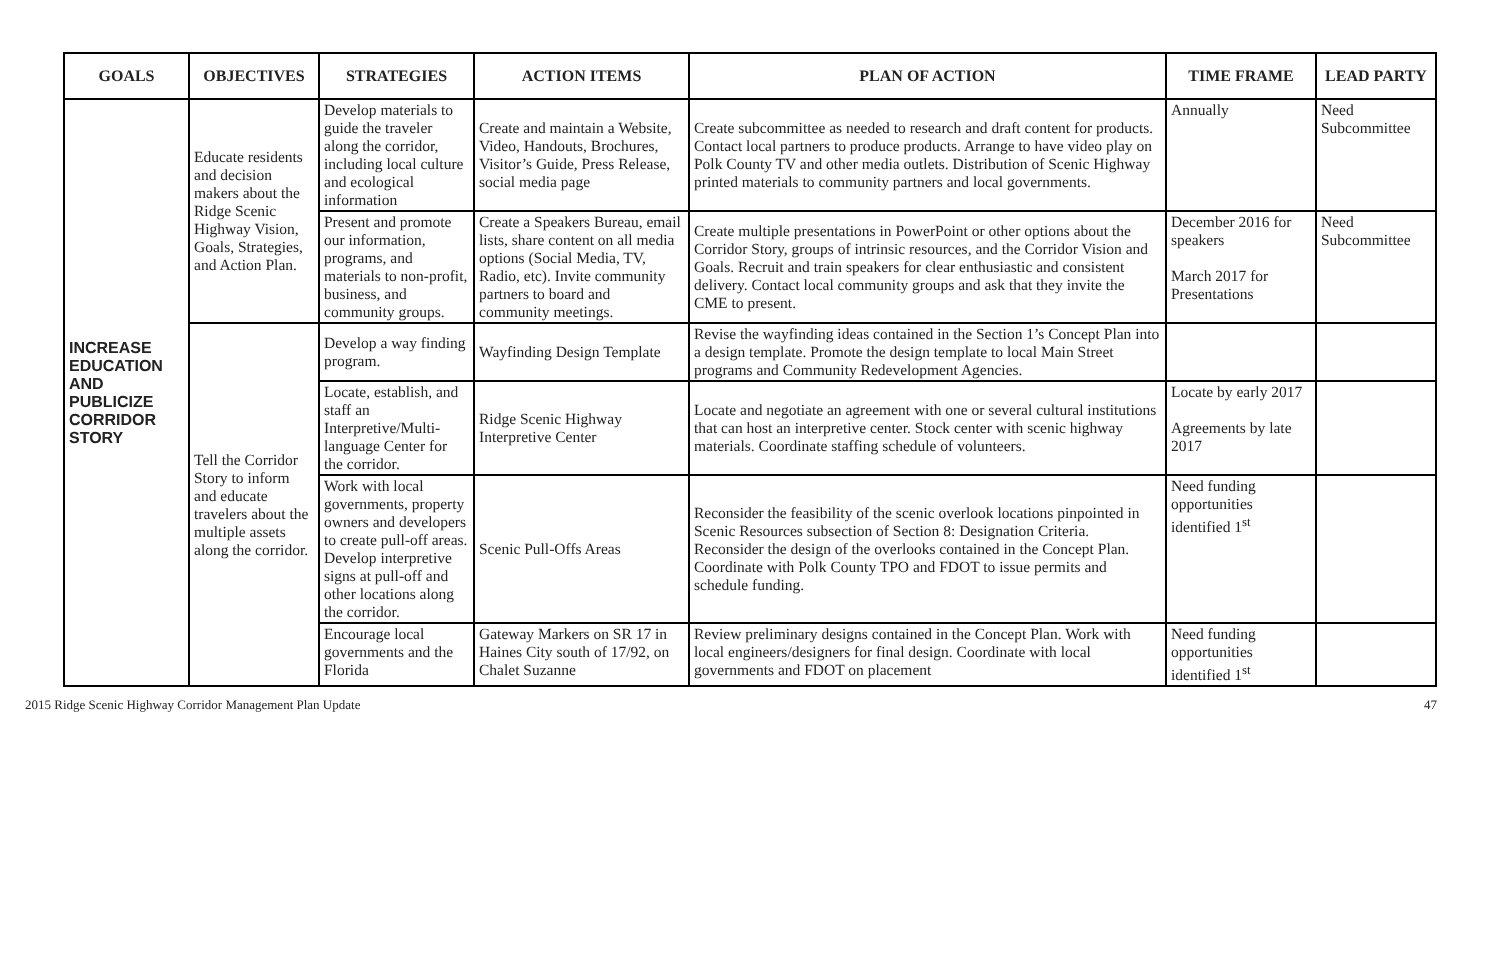| GOALS | OBJECTIVES | STRATEGIES | ACTION ITEMS | PLAN OF ACTION | TIME FRAME | LEAD PARTY |
| --- | --- | --- | --- | --- | --- | --- |
| INCREASE EDUCATION AND PUBLICIZE CORRIDOR STORY | Educate residents and decision makers about the Ridge Scenic Highway Vision, Goals, Strategies, and Action Plan. | Develop materials to guide the traveler along the corridor, including local culture and ecological information | Create and maintain a Website, Video, Handouts, Brochures, Visitor’s Guide, Press Release, social media page | Create subcommittee as needed to research and draft content for products. Contact local partners to produce products. Arrange to have video play on Polk County TV and other media outlets. Distribution of Scenic Highway printed materials to community partners and local governments. | Annually | Need Subcommittee |
| | | Present and promote our information, programs, and materials to non-profit, business, and community groups. | Create a Speakers Bureau, email lists, share content on all media options (Social Media, TV, Radio, etc). Invite community partners to board and community meetings. | Create multiple presentations in PowerPoint or other options about the Corridor Story, groups of intrinsic resources, and the Corridor Vision and Goals. Recruit and train speakers for clear enthusiastic and consistent delivery. Contact local community groups and ask that they invite the CME to present. | December 2016 for speakers March 2017 for Presentations | Need Subcommittee |
| | Tell the Corridor Story to inform and educate travelers about the multiple assets along the corridor. | Develop a way finding program. | Wayfinding Design Template | Revise the wayfinding ideas contained in the Section 1’s Concept Plan into a design template. Promote the design template to local Main Street programs and Community Redevelopment Agencies. | | |
| | | Locate, establish, and staff an Interpretive/Multi-language Center for the corridor. | Ridge Scenic Highway Interpretive Center | Locate and negotiate an agreement with one or several cultural institutions that can host an interpretive center. Stock center with scenic highway materials. Coordinate staffing schedule of volunteers. | Locate by early 2017 Agreements by late 2017 | |
| | | Work with local governments, property owners and developers to create pull-off areas. Develop interpretive signs at pull-off and other locations along the corridor. | Scenic Pull-Offs Areas | Reconsider the feasibility of the scenic overlook locations pinpointed in Scenic Resources subsection of Section 8: Designation Criteria. Reconsider the design of the overlooks contained in the Concept Plan. Coordinate with Polk County TPO and FDOT to issue permits and schedule funding. | Need funding opportunities identified 1<sup>st</sup> | |
| | | Encourage local governments and the Florida | Gateway Markers on SR 17 in Haines City south of 17/92, on Chalet Suzanne | Review preliminary designs contained in the Concept Plan. Work with local engineers/designers for final design. Coordinate with local governments and FDOT on placement | Need funding opportunities identified 1<sup>st</sup> | |
2015 Ridge Scenic Highway Corridor Management Plan Update 47